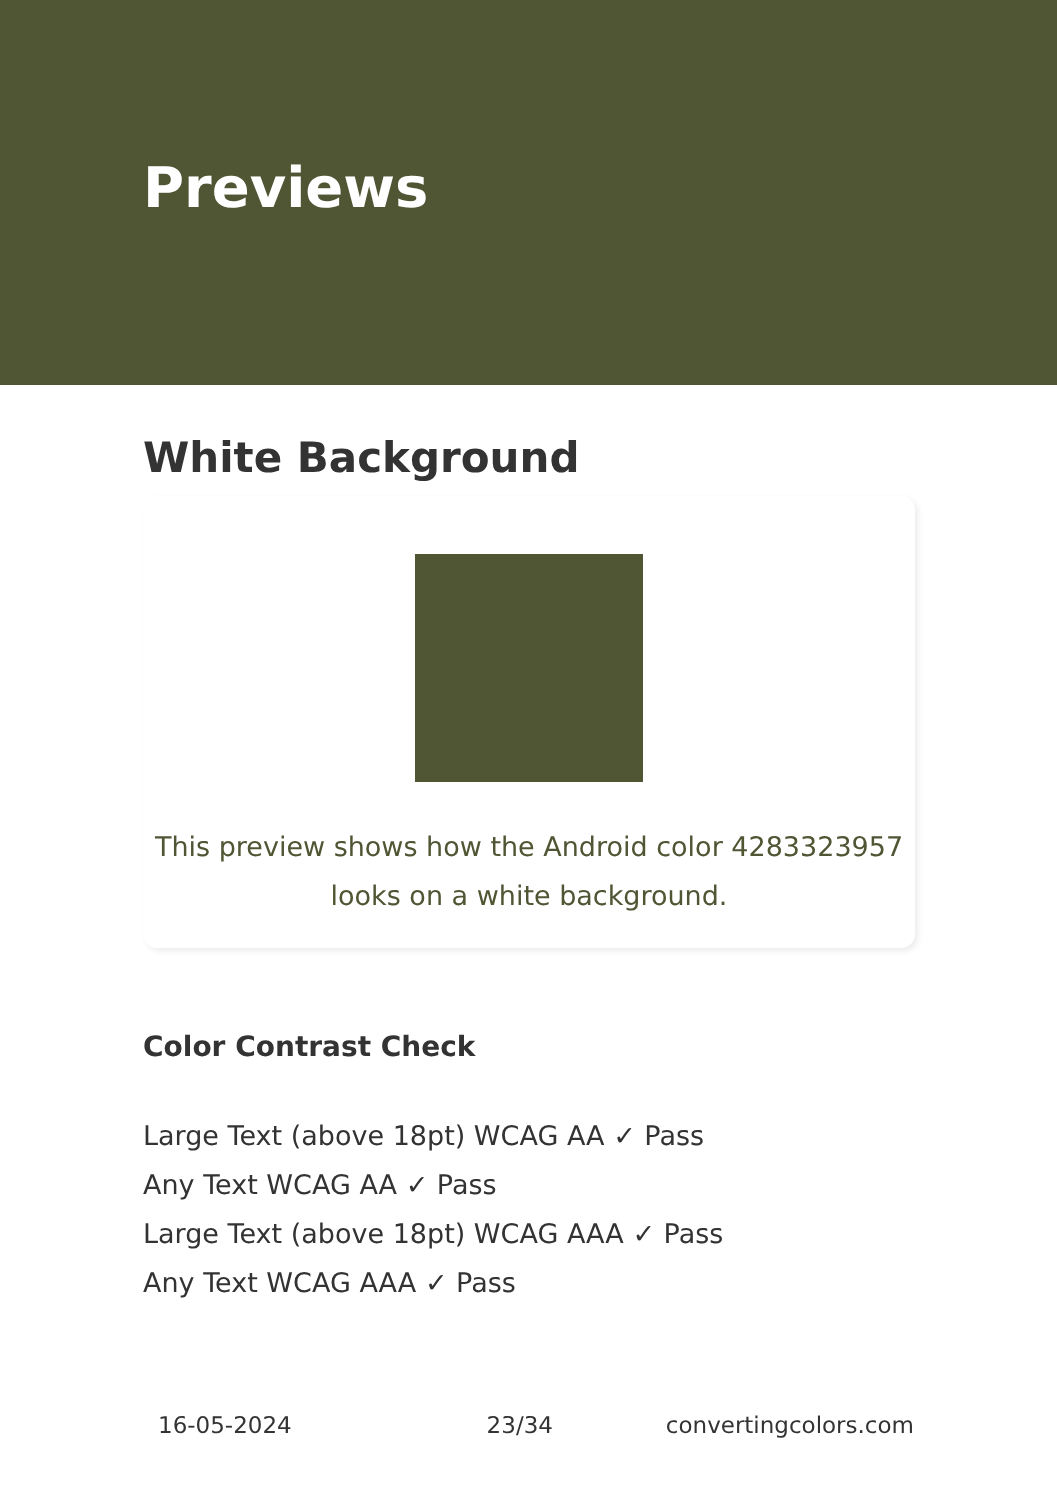Previews
White Background
This preview shows how the Android color 4283323957
looks on a white background.
Color Contrast Check
Large Text (above 18pt) WCAG AA ✓ Pass
Any Text WCAG AA ✓ Pass
Large Text (above 18pt) WCAG AAA ✓ Pass
Any Text WCAG AAA ✓ Pass
16-05-2024 23/34 convertingcolors.com